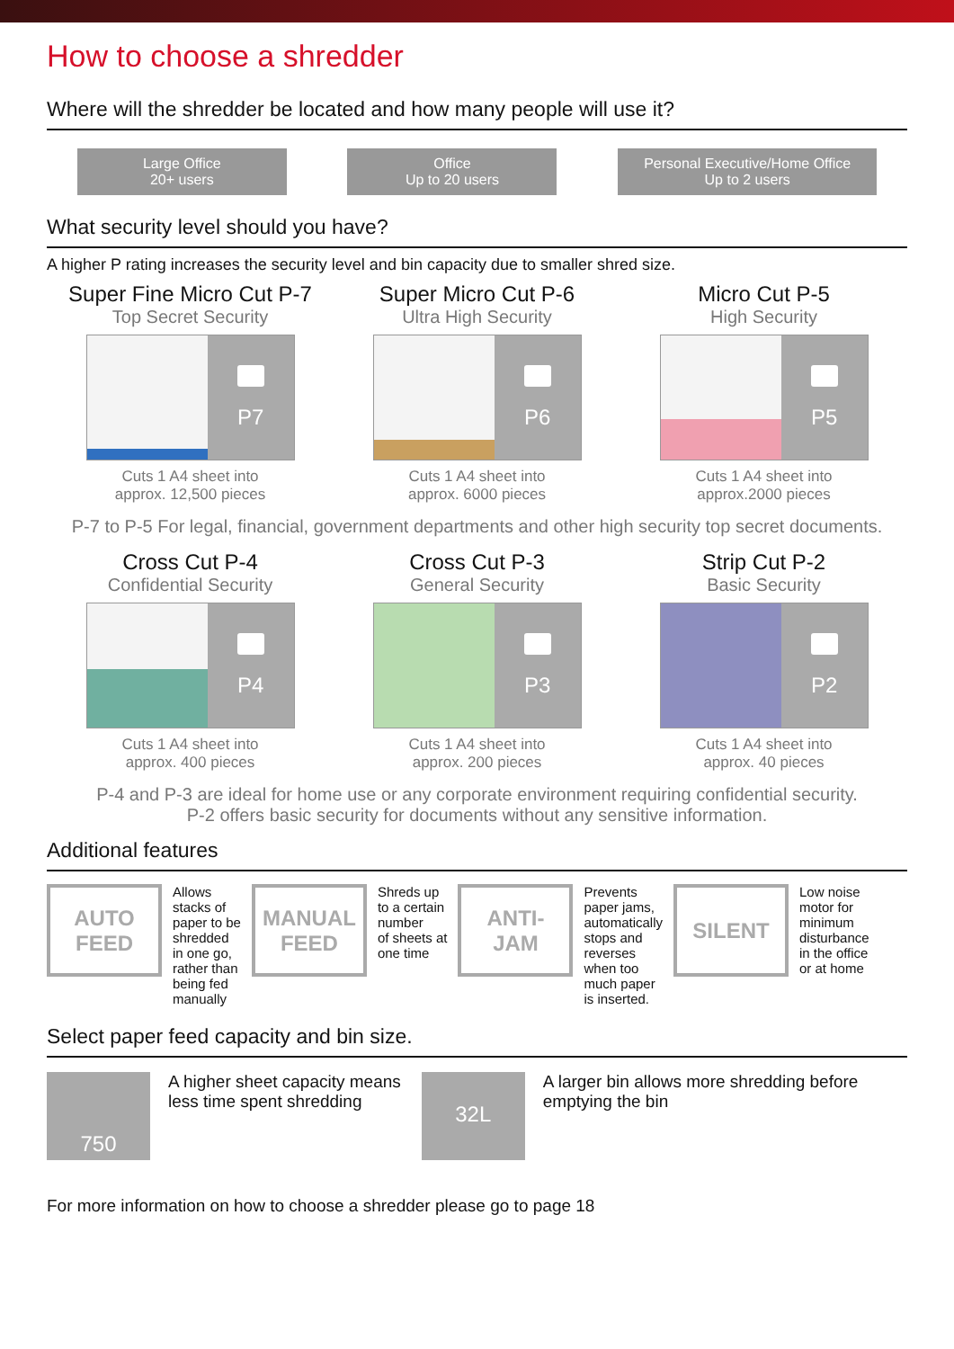How to choose a shredder
Where will the shredder be located and how many people will use it?
Large Office
20+ users
Office
Up to 20 users
Personal Executive/Home Office
Up to 2 users
What security level should you have?
A higher P rating increases the security level and bin capacity due to smaller shred size.
Super Fine Micro Cut P-7
Top Secret Security
P7
Cuts 1 A4 sheet into
approx. 12,500 pieces
Super Micro Cut P-6
Ultra High Security
P6
Cuts 1 A4 sheet into
approx. 6000 pieces
Micro Cut P-5
High Security
P5
Cuts 1 A4 sheet into
approx.2000 pieces
P-7 to P-5 For legal, financial, government departments and other high security top secret documents.
Cross Cut P-4
Confidential Security
P4
Cuts 1 A4 sheet into
approx. 400 pieces
Cross Cut P-3
General Security
P3
Cuts 1 A4 sheet into
approx. 200 pieces
Strip Cut P-2
Basic Security
P2
Cuts 1 A4 sheet into
approx. 40 pieces
P-4 and P-3 are ideal for home use or any corporate environment requiring confidential security.
P-2 offers basic security for documents without any sensitive information.
Additional features
AUTO
FEED
Allows
stacks of
paper to be
shredded
in one go,
rather than
being fed
manually
MANUAL
FEED
Shreds up
to a certain
number
of sheets at
one time
ANTI-
JAM
Prevents
paper jams,
automatically
stops and
reverses
when too
much paper
is inserted.
SILENT
Low noise
motor for
minimum
disturbance
in the office
or at home
Select paper feed capacity and bin size.
750
A higher sheet capacity means less time spent shredding
32L
A larger bin allows more shredding before emptying the bin
For more information on how to choose a shredder please go to page 18